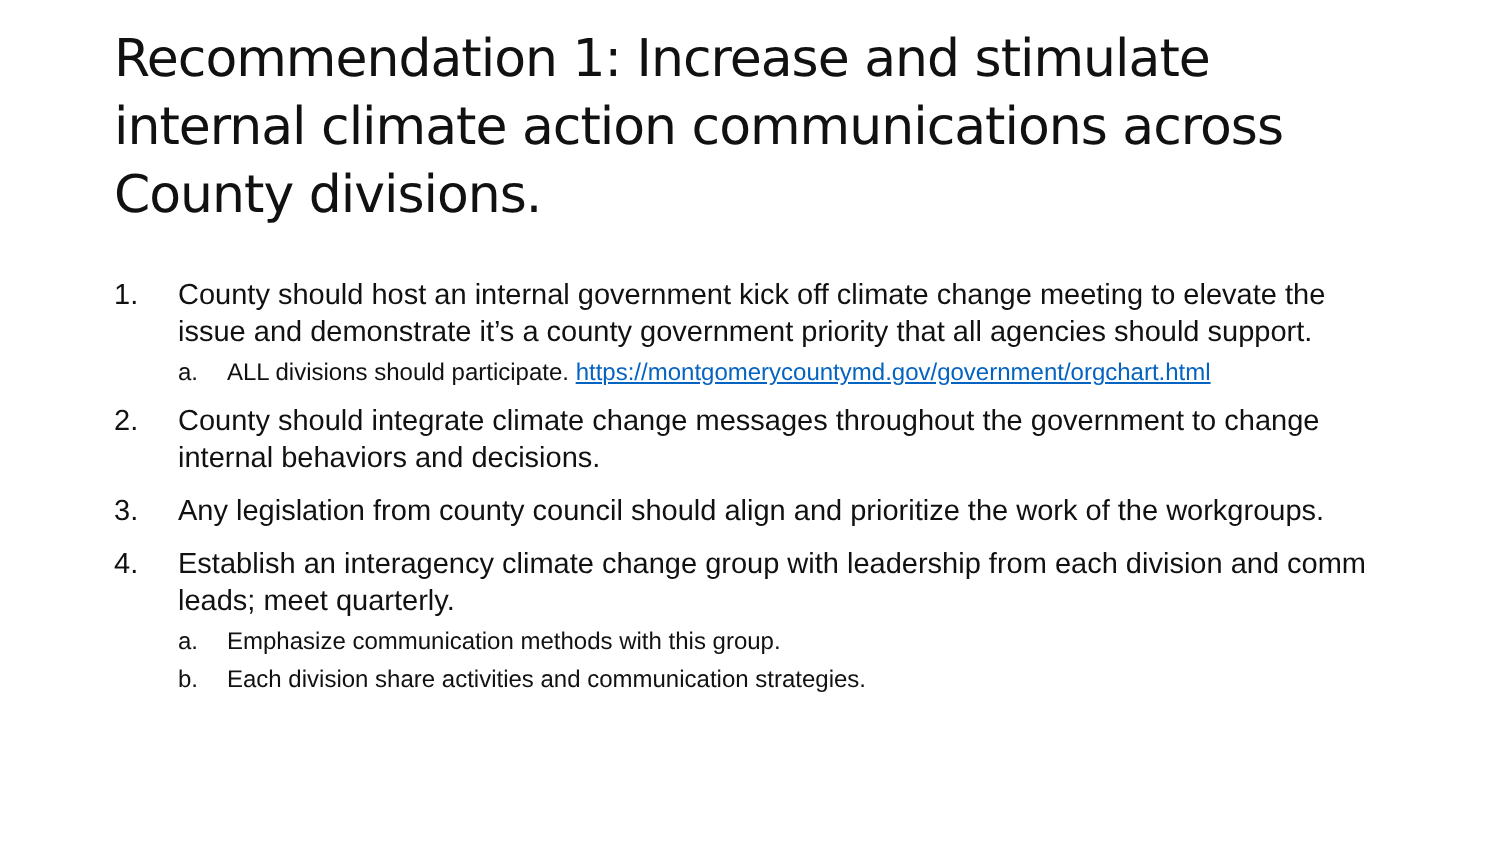Recommendation 1: Increase and stimulate internal climate action communications across County divisions.
1. County should host an internal government kick off climate change meeting to elevate the issue and demonstrate it’s a county government priority that all agencies should support.
a. ALL divisions should participate. https://montgomerycountymd.gov/government/orgchart.html
2. County should integrate climate change messages throughout the government to change internal behaviors and decisions.
3. Any legislation from county council should align and prioritize the work of the workgroups.
4. Establish an interagency climate change group with leadership from each division and comm leads; meet quarterly.
a. Emphasize communication methods with this group.
b. Each division share activities and communication strategies.